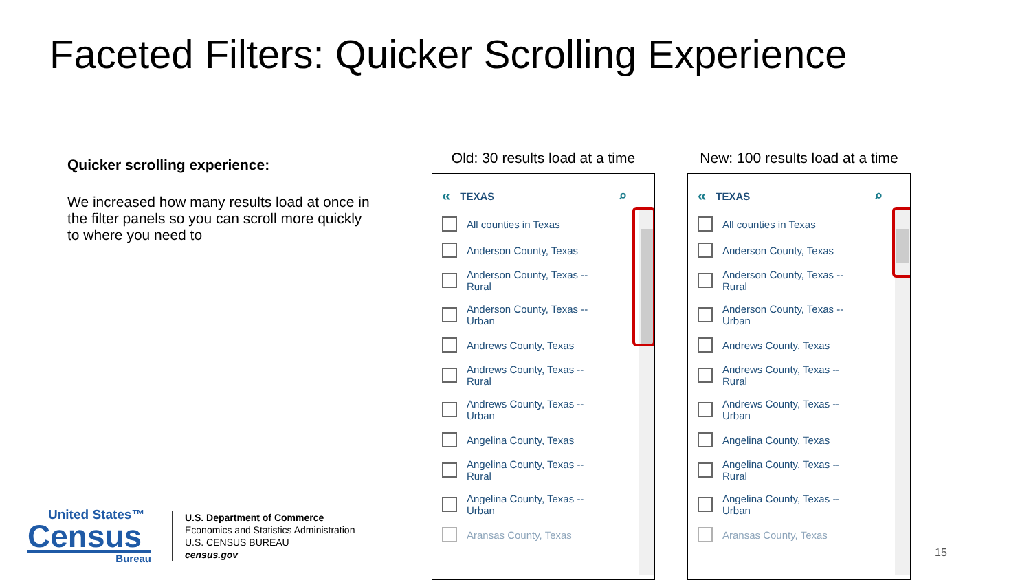Faceted Filters: Quicker Scrolling Experience
Quicker scrolling experience:
We increased how many results load at once in the filter panels so you can scroll more quickly to where you need to
Old: 30 results load at a time
« TEXAS ⌕
All counties in Texas
Anderson County, Texas
Anderson County, Texas -- Rural
Anderson County, Texas -- Urban
Andrews County, Texas
Andrews County, Texas -- Rural
Andrews County, Texas -- Urban
Angelina County, Texas
Angelina County, Texas -- Rural
Angelina County, Texas -- Urban
Aransas County, Texas
New: 100 results load at a time
« TEXAS ⌕
All counties in Texas
Anderson County, Texas
Anderson County, Texas -- Rural
Anderson County, Texas -- Urban
Andrews County, Texas
Andrews County, Texas -- Rural
Andrews County, Texas -- Urban
Angelina County, Texas
Angelina County, Texas -- Rural
Angelina County, Texas -- Urban
Aransas County, Texas
United States™
Census
Bureau
U.S. Department of Commerce
Economics and Statistics Administration
U.S. CENSUS BUREAU
census.gov
15